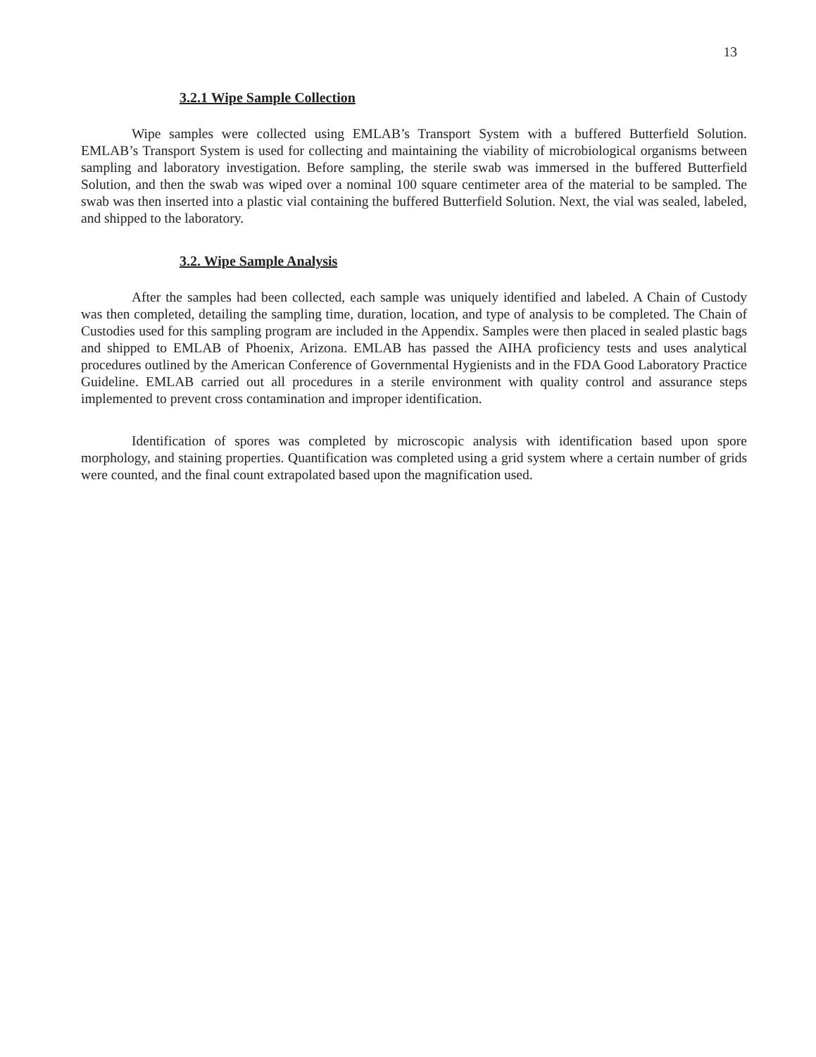13
3.2.1 Wipe Sample Collection
Wipe samples were collected using EMLAB’s Transport System with a buffered Butterfield Solution. EMLAB’s Transport System is used for collecting and maintaining the viability of microbiological organisms between sampling and laboratory investigation. Before sampling, the sterile swab was immersed in the buffered Butterfield Solution, and then the swab was wiped over a nominal 100 square centimeter area of the material to be sampled. The swab was then inserted into a plastic vial containing the buffered Butterfield Solution. Next, the vial was sealed, labeled, and shipped to the laboratory.
3.2. Wipe Sample Analysis
After the samples had been collected, each sample was uniquely identified and labeled. A Chain of Custody was then completed, detailing the sampling time, duration, location, and type of analysis to be completed. The Chain of Custodies used for this sampling program are included in the Appendix. Samples were then placed in sealed plastic bags and shipped to EMLAB of Phoenix, Arizona. EMLAB has passed the AIHA proficiency tests and uses analytical procedures outlined by the American Conference of Governmental Hygienists and in the FDA Good Laboratory Practice Guideline. EMLAB carried out all procedures in a sterile environment with quality control and assurance steps implemented to prevent cross contamination and improper identification.
Identification of spores was completed by microscopic analysis with identification based upon spore morphology, and staining properties. Quantification was completed using a grid system where a certain number of grids were counted, and the final count extrapolated based upon the magnification used.